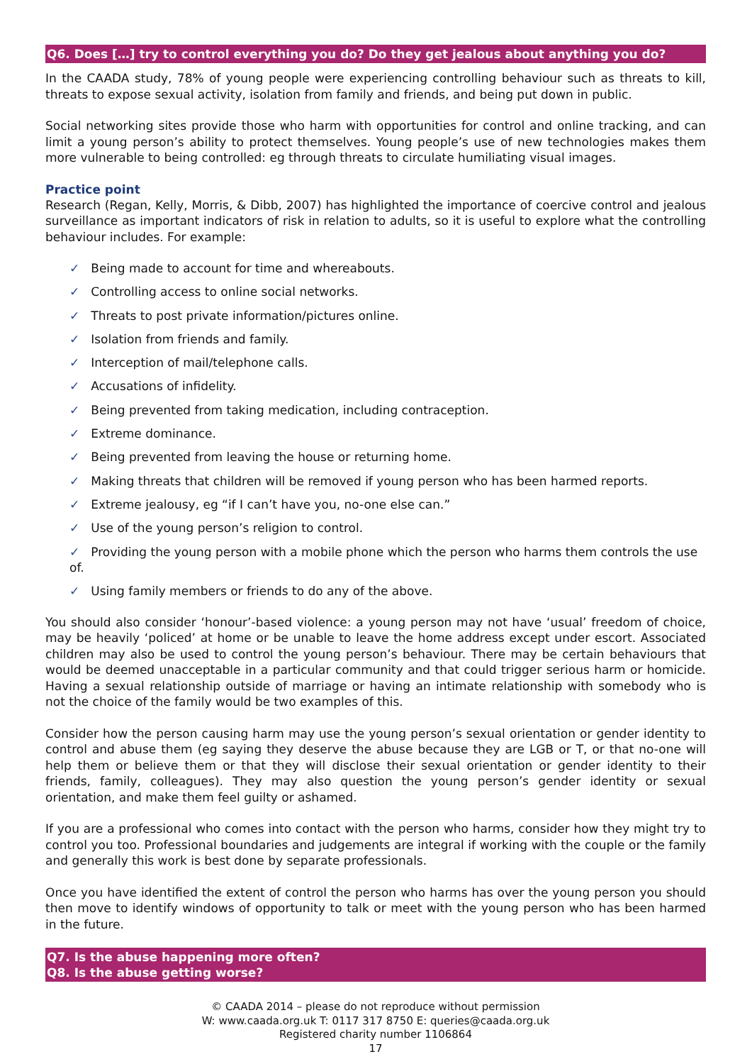Q6. Does […] try to control everything you do? Do they get jealous about anything you do?
In the CAADA study, 78% of young people were experiencing controlling behaviour such as threats to kill, threats to expose sexual activity, isolation from family and friends, and being put down in public.
Social networking sites provide those who harm with opportunities for control and online tracking, and can limit a young person’s ability to protect themselves. Young people’s use of new technologies makes them more vulnerable to being controlled: eg through threats to circulate humiliating visual images.
Practice point
Research (Regan, Kelly, Morris, & Dibb, 2007) has highlighted the importance of coercive control and jealous surveillance as important indicators of risk in relation to adults, so it is useful to explore what the controlling behaviour includes. For example:
✓ Being made to account for time and whereabouts.
✓ Controlling access to online social networks.
✓ Threats to post private information/pictures online.
✓ Isolation from friends and family.
✓ Interception of mail/telephone calls.
✓ Accusations of infidelity.
✓ Being prevented from taking medication, including contraception.
✓ Extreme dominance.
✓ Being prevented from leaving the house or returning home.
✓ Making threats that children will be removed if young person who has been harmed reports.
✓ Extreme jealousy, eg “if I can’t have you, no-one else can.”
✓ Use of the young person’s religion to control.
✓ Providing the young person with a mobile phone which the person who harms them controls the use of.
✓ Using family members or friends to do any of the above.
You should also consider ‘honour’-based violence: a young person may not have ‘usual’ freedom of choice, may be heavily ‘policed’ at home or be unable to leave the home address except under escort. Associated children may also be used to control the young person’s behaviour. There may be certain behaviours that would be deemed unacceptable in a particular community and that could trigger serious harm or homicide. Having a sexual relationship outside of marriage or having an intimate relationship with somebody who is not the choice of the family would be two examples of this.
Consider how the person causing harm may use the young person’s sexual orientation or gender identity to control and abuse them (eg saying they deserve the abuse because they are LGB or T, or that no-one will help them or believe them or that they will disclose their sexual orientation or gender identity to their friends, family, colleagues). They may also question the young person’s gender identity or sexual orientation, and make them feel guilty or ashamed.
If you are a professional who comes into contact with the person who harms, consider how they might try to control you too. Professional boundaries and judgements are integral if working with the couple or the family and generally this work is best done by separate professionals.
Once you have identified the extent of control the person who harms has over the young person you should then move to identify windows of opportunity to talk or meet with the young person who has been harmed in the future.
Q7. Is the abuse happening more often?
Q8. Is the abuse getting worse?
© CAADA 2014 – please do not reproduce without permission
W: www.caada.org.uk T: 0117 317 8750 E: queries@caada.org.uk
Registered charity number 1106864
17